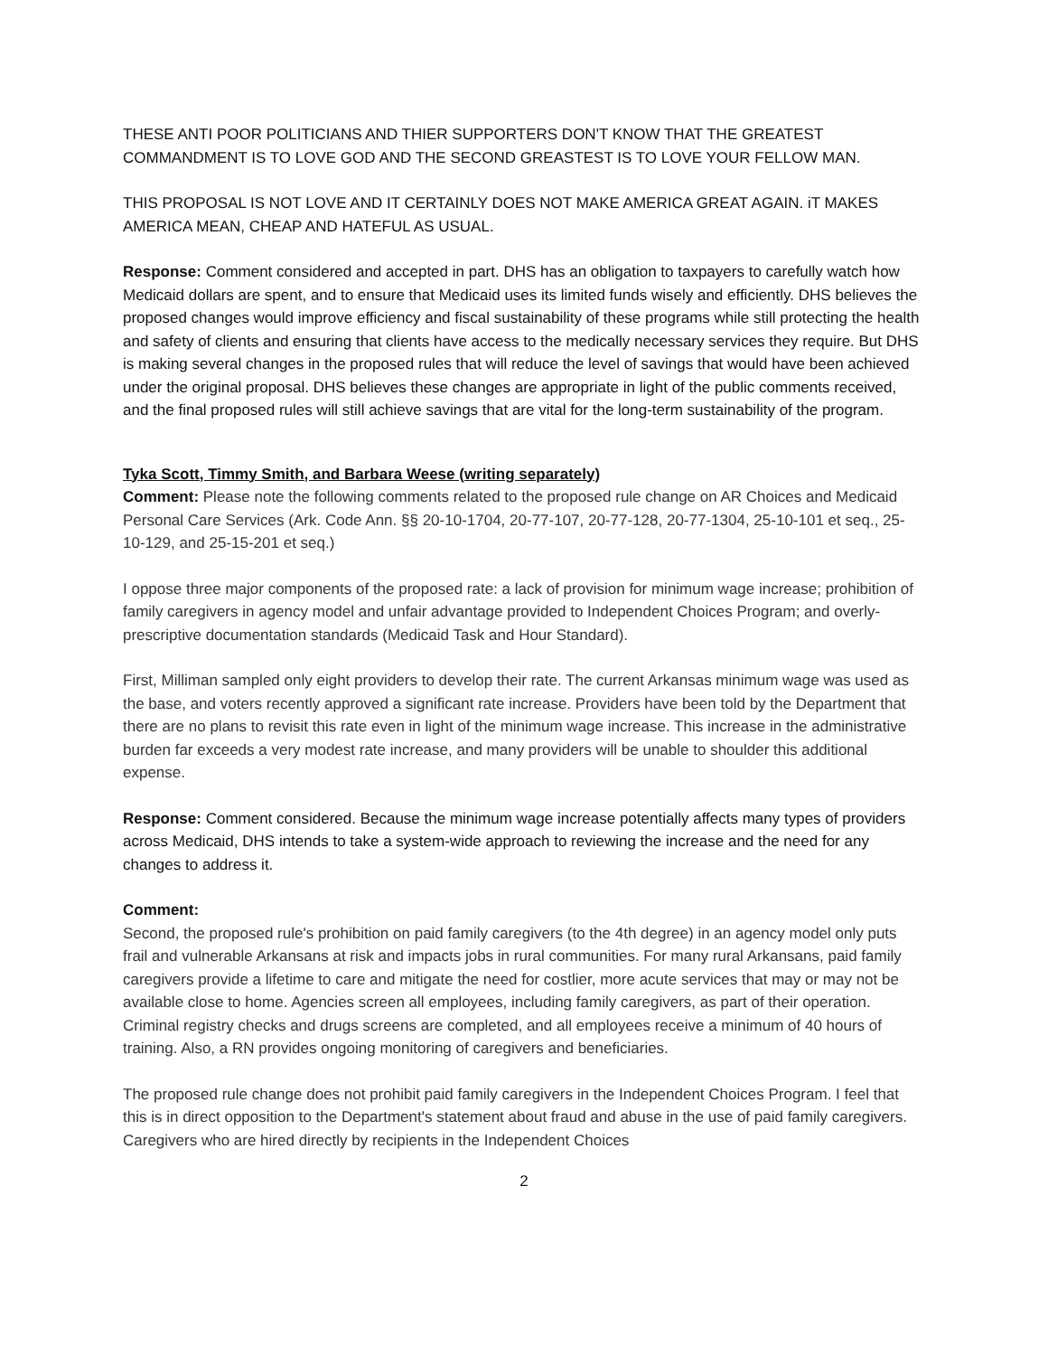THESE ANTI POOR POLITICIANS AND THIER SUPPORTERS DON'T KNOW THAT THE GREATEST COMMANDMENT IS TO LOVE GOD AND THE SECOND GREASTEST IS TO LOVE YOUR FELLOW MAN.
THIS PROPOSAL IS NOT LOVE AND IT CERTAINLY DOES NOT MAKE AMERICA GREAT AGAIN. iT MAKES AMERICA MEAN, CHEAP AND HATEFUL AS USUAL.
Response: Comment considered and accepted in part. DHS has an obligation to taxpayers to carefully watch how Medicaid dollars are spent, and to ensure that Medicaid uses its limited funds wisely and efficiently. DHS believes the proposed changes would improve efficiency and fiscal sustainability of these programs while still protecting the health and safety of clients and ensuring that clients have access to the medically necessary services they require. But DHS is making several changes in the proposed rules that will reduce the level of savings that would have been achieved under the original proposal. DHS believes these changes are appropriate in light of the public comments received, and the final proposed rules will still achieve savings that are vital for the long-term sustainability of the program.
Tyka Scott, Timmy Smith, and Barbara Weese (writing separately)
Comment: Please note the following comments related to the proposed rule change on AR Choices and Medicaid Personal Care Services (Ark. Code Ann. §§ 20-10-1704, 20-77-107, 20-77-128, 20-77-1304, 25-10-101 et seq., 25-10-129, and 25-15-201 et seq.)
I oppose three major components of the proposed rate: a lack of provision for minimum wage increase; prohibition of family caregivers in agency model and unfair advantage provided to Independent Choices Program; and overly-prescriptive documentation standards (Medicaid Task and Hour Standard).
First, Milliman sampled only eight providers to develop their rate. The current Arkansas minimum wage was used as the base, and voters recently approved a significant rate increase. Providers have been told by the Department that there are no plans to revisit this rate even in light of the minimum wage increase. This increase in the administrative burden far exceeds a very modest rate increase, and many providers will be unable to shoulder this additional expense.
Response: Comment considered. Because the minimum wage increase potentially affects many types of providers across Medicaid, DHS intends to take a system-wide approach to reviewing the increase and the need for any changes to address it.
Comment:
Second, the proposed rule's prohibition on paid family caregivers (to the 4th degree) in an agency model only puts frail and vulnerable Arkansans at risk and impacts jobs in rural communities. For many rural Arkansans, paid family caregivers provide a lifetime to care and mitigate the need for costlier, more acute services that may or may not be available close to home. Agencies screen all employees, including family caregivers, as part of their operation. Criminal registry checks and drugs screens are completed, and all employees receive a minimum of 40 hours of training. Also, a RN provides ongoing monitoring of caregivers and beneficiaries.
The proposed rule change does not prohibit paid family caregivers in the Independent Choices Program. I feel that this is in direct opposition to the Department's statement about fraud and abuse in the use of paid family caregivers. Caregivers who are hired directly by recipients in the Independent Choices
2